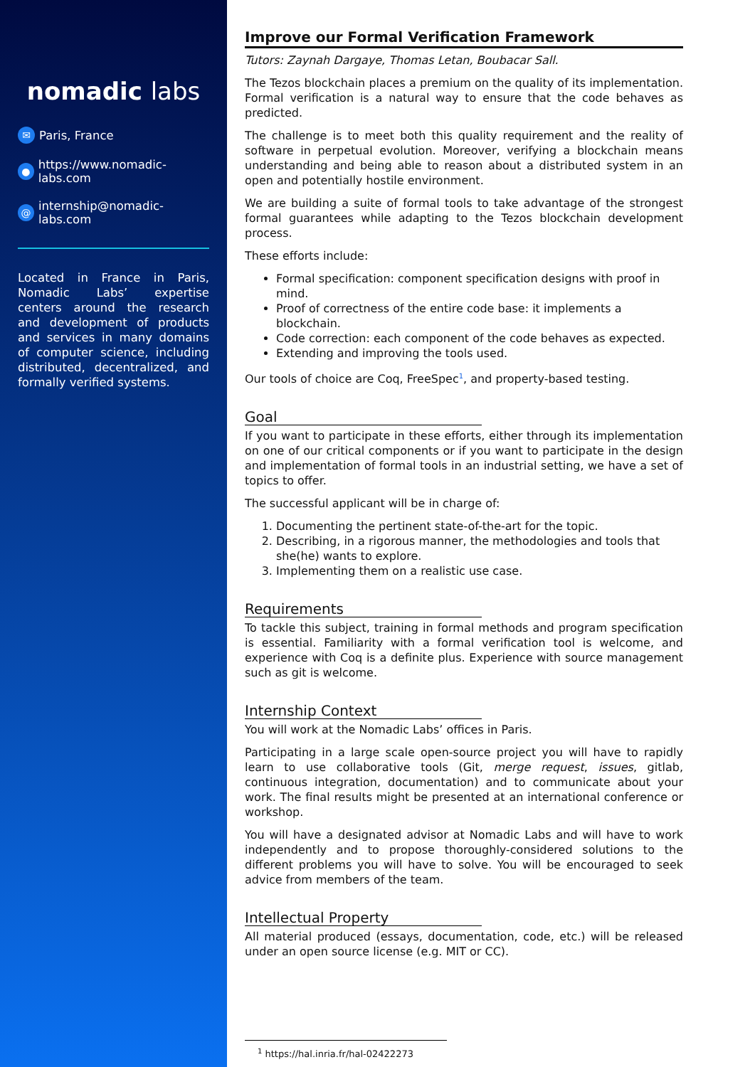nomadic labs
✉ Paris, France
● https://www.nomadic-labs.com
@ internship@nomadic-labs.com
Located in France in Paris, Nomadic Labs’ expertise centers around the research and development of products and services in many domains of computer science, including distributed, decentralized, and formally verified systems.
Improve our Formal Verification Framework
Tutors: Zaynah Dargaye, Thomas Letan, Boubacar Sall.
The Tezos blockchain places a premium on the quality of its implementation. Formal verification is a natural way to ensure that the code behaves as predicted.
The challenge is to meet both this quality requirement and the reality of software in perpetual evolution. Moreover, verifying a blockchain means understanding and being able to reason about a distributed system in an open and potentially hostile environment.
We are building a suite of formal tools to take advantage of the strongest formal guarantees while adapting to the Tezos blockchain development process.
These efforts include:
Formal specification: component specification designs with proof in mind.
Proof of correctness of the entire code base: it implements a blockchain.
Code correction: each component of the code behaves as expected.
Extending and improving the tools used.
Our tools of choice are Coq, FreeSpec<sup>1</sup>, and property-based testing.
Goal
If you want to participate in these efforts, either through its implementation on one of our critical components or if you want to participate in the design and implementation of formal tools in an industrial setting, we have a set of topics to offer.
The successful applicant will be in charge of:
1. Documenting the pertinent state-of-the-art for the topic.
2. Describing, in a rigorous manner, the methodologies and tools that she(he) wants to explore.
3. Implementing them on a realistic use case.
Requirements
To tackle this subject, training in formal methods and program specification is essential. Familiarity with a formal verification tool is welcome, and experience with Coq is a definite plus. Experience with source management such as git is welcome.
Internship Context
You will work at the Nomadic Labs’ offices in Paris.
Participating in a large scale open-source project you will have to rapidly learn to use collaborative tools (Git, merge request, issues, gitlab, continuous integration, documentation) and to communicate about your work. The final results might be presented at an international conference or workshop.
You will have a designated advisor at Nomadic Labs and will have to work independently and to propose thoroughly-considered solutions to the different problems you will have to solve. You will be encouraged to seek advice from members of the team.
Intellectual Property
All material produced (essays, documentation, code, etc.) will be released under an open source license (e.g. MIT or CC).
<sup>1</sup> https://hal.inria.fr/hal-02422273